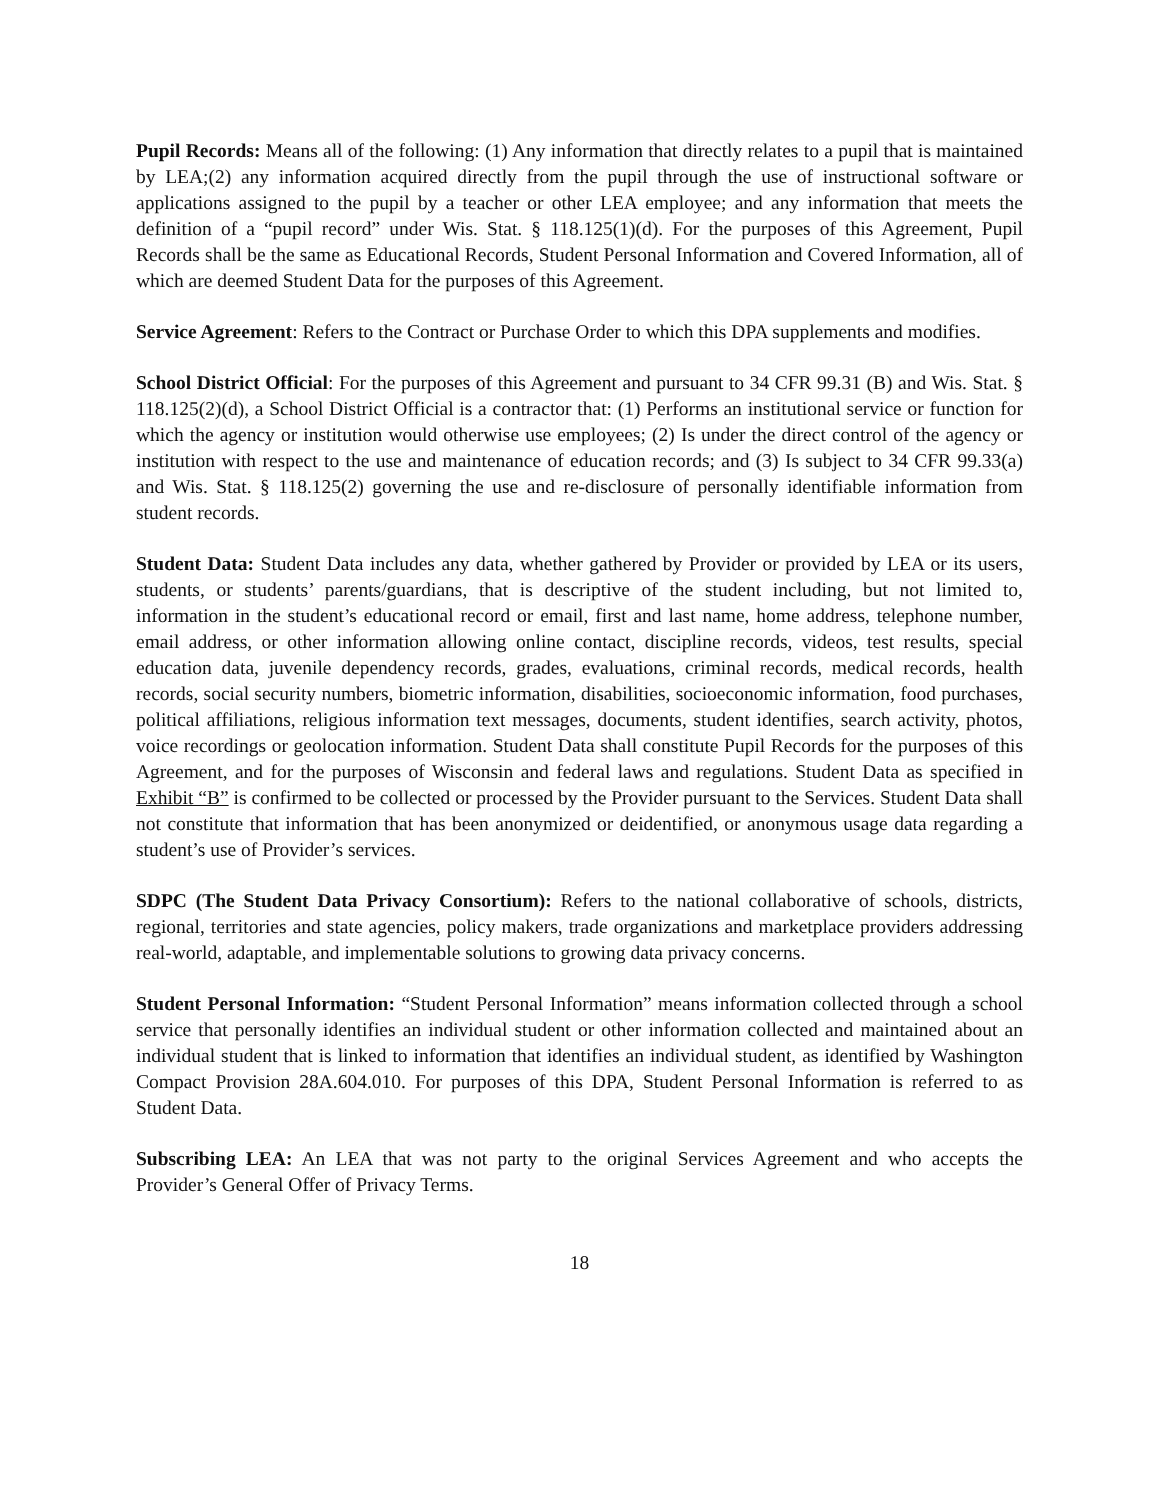Pupil Records: Means all of the following: (1) Any information that directly relates to a pupil that is maintained by LEA;(2) any information acquired directly from the pupil through the use of instructional software or applications assigned to the pupil by a teacher or other LEA employee; and any information that meets the definition of a “pupil record” under Wis. Stat. § 118.125(1)(d). For the purposes of this Agreement, Pupil Records shall be the same as Educational Records, Student Personal Information and Covered Information, all of which are deemed Student Data for the purposes of this Agreement.
Service Agreement: Refers to the Contract or Purchase Order to which this DPA supplements and modifies.
School District Official: For the purposes of this Agreement and pursuant to 34 CFR 99.31 (B) and Wis. Stat. § 118.125(2)(d), a School District Official is a contractor that: (1) Performs an institutional service or function for which the agency or institution would otherwise use employees; (2) Is under the direct control of the agency or institution with respect to the use and maintenance of education records; and (3) Is subject to 34 CFR 99.33(a) and Wis. Stat. § 118.125(2) governing the use and re-disclosure of personally identifiable information from student records.
Student Data: Student Data includes any data, whether gathered by Provider or provided by LEA or its users, students, or students’ parents/guardians, that is descriptive of the student including, but not limited to, information in the student’s educational record or email, first and last name, home address, telephone number, email address, or other information allowing online contact, discipline records, videos, test results, special education data, juvenile dependency records, grades, evaluations, criminal records, medical records, health records, social security numbers, biometric information, disabilities, socioeconomic information, food purchases, political affiliations, religious information text messages, documents, student identifies, search activity, photos, voice recordings or geolocation information. Student Data shall constitute Pupil Records for the purposes of this Agreement, and for the purposes of Wisconsin and federal laws and regulations. Student Data as specified in Exhibit “B” is confirmed to be collected or processed by the Provider pursuant to the Services. Student Data shall not constitute that information that has been anonymized or deidentified, or anonymous usage data regarding a student’s use of Provider’s services.
SDPC (The Student Data Privacy Consortium): Refers to the national collaborative of schools, districts, regional, territories and state agencies, policy makers, trade organizations and marketplace providers addressing real-world, adaptable, and implementable solutions to growing data privacy concerns.
Student Personal Information: “Student Personal Information” means information collected through a school service that personally identifies an individual student or other information collected and maintained about an individual student that is linked to information that identifies an individual student, as identified by Washington Compact Provision 28A.604.010. For purposes of this DPA, Student Personal Information is referred to as Student Data.
Subscribing LEA: An LEA that was not party to the original Services Agreement and who accepts the Provider’s General Offer of Privacy Terms.
18